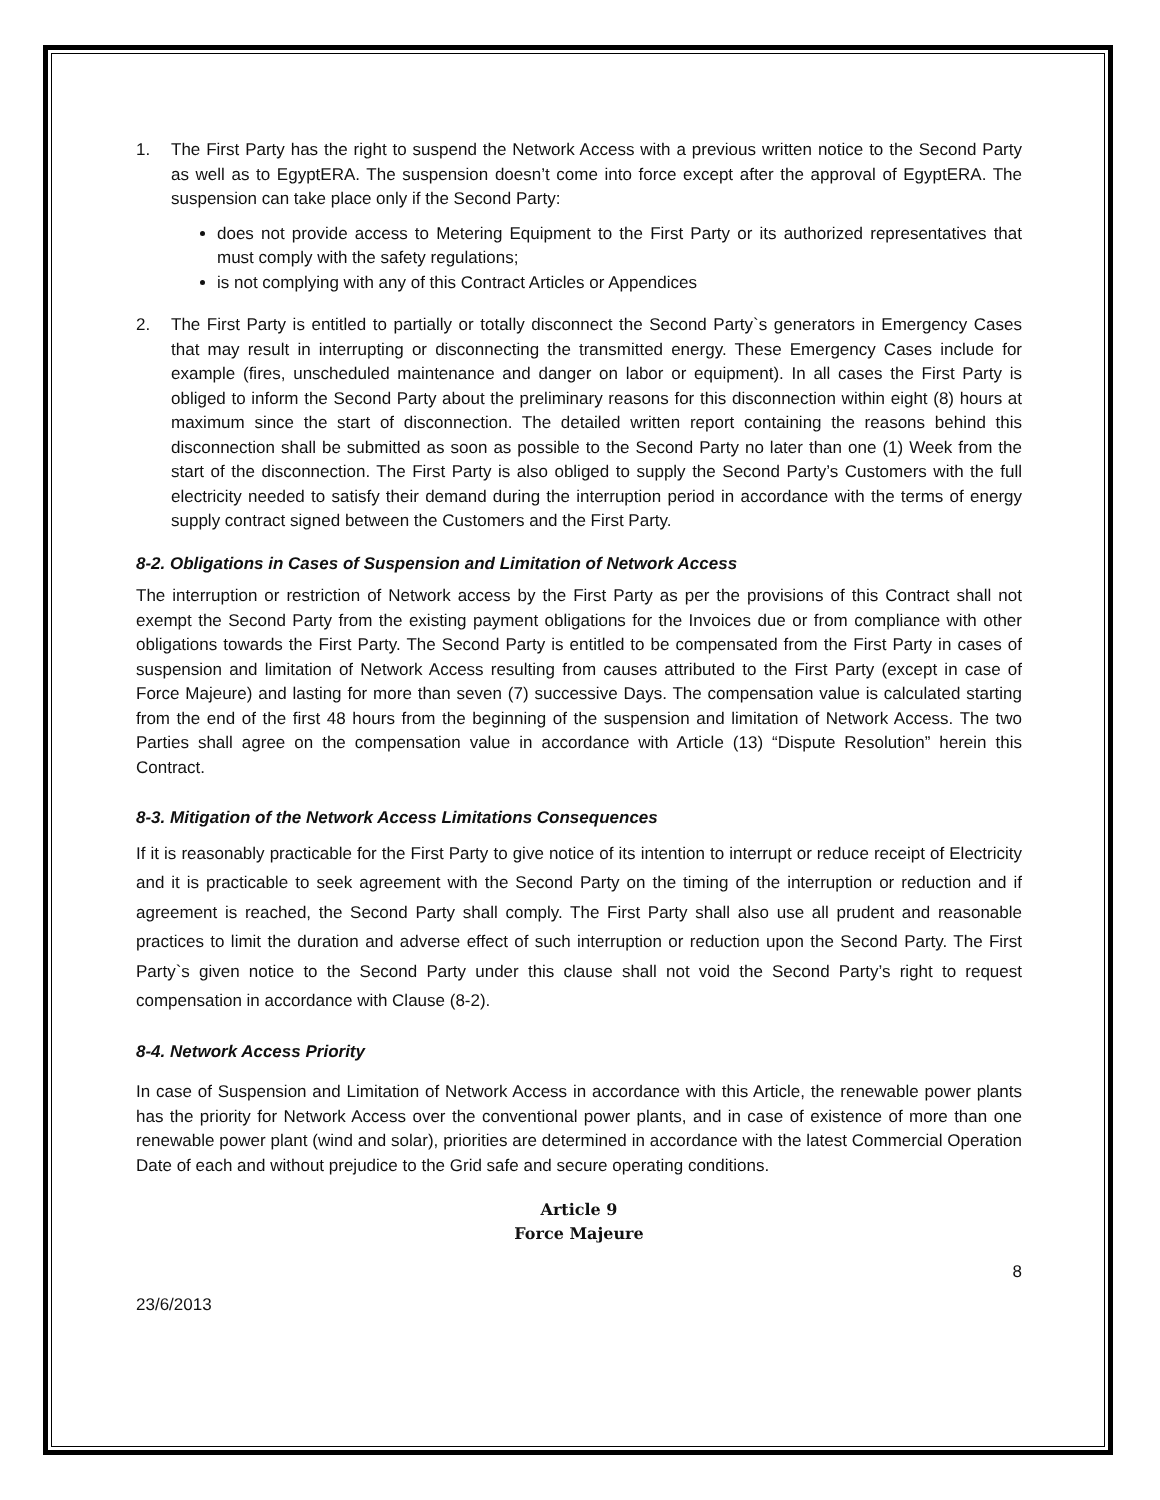1. The First Party has the right to suspend the Network Access with a previous written notice to the Second Party as well as to EgyptERA. The suspension doesn’t come into force except after the approval of EgyptERA. The suspension can take place only if the Second Party:
does not provide access to Metering Equipment to the First Party or its authorized representatives that must comply with the safety regulations;
is not complying with any of this Contract Articles or Appendices
2. The First Party is entitled to partially or totally disconnect the Second Party`s generators in Emergency Cases that may result in interrupting or disconnecting the transmitted energy. These Emergency Cases include for example (fires, unscheduled maintenance and danger on labor or equipment). In all cases the First Party is obliged to inform the Second Party about the preliminary reasons for this disconnection within eight (8) hours at maximum since the start of disconnection. The detailed written report containing the reasons behind this disconnection shall be submitted as soon as possible to the Second Party no later than one (1) Week from the start of the disconnection. The First Party is also obliged to supply the Second Party’s Customers with the full electricity needed to satisfy their demand during the interruption period in accordance with the terms of energy supply contract signed between the Customers and the First Party.
8-2. Obligations in Cases of Suspension and Limitation of Network Access
The interruption or restriction of Network access by the First Party as per the provisions of this Contract shall not exempt the Second Party from the existing payment obligations for the Invoices due or from compliance with other obligations towards the First Party. The Second Party is entitled to be compensated from the First Party in cases of suspension and limitation of Network Access resulting from causes attributed to the First Party (except in case of Force Majeure) and lasting for more than seven (7) successive Days. The compensation value is calculated starting from the end of the first 48 hours from the beginning of the suspension and limitation of Network Access. The two Parties shall agree on the compensation value in accordance with Article (13) “Dispute Resolution” herein this Contract.
8-3. Mitigation of the Network Access Limitations Consequences
If it is reasonably practicable for the First Party to give notice of its intention to interrupt or reduce receipt of Electricity and it is practicable to seek agreement with the Second Party on the timing of the interruption or reduction and if agreement is reached, the Second Party shall comply. The First Party shall also use all prudent and reasonable practices to limit the duration and adverse effect of such interruption or reduction upon the Second Party. The First Party`s given notice to the Second Party under this clause shall not void the Second Party’s right to request compensation in accordance with Clause (8-2).
8-4. Network Access Priority
In case of Suspension and Limitation of Network Access in accordance with this Article, the renewable power plants has the priority for Network Access over the conventional power plants, and in case of existence of more than one renewable power plant (wind and solar), priorities are determined in accordance with the latest Commercial Operation Date of each and without prejudice to the Grid safe and secure operating conditions.
Article 9
Force Majeure
8
23/6/2013